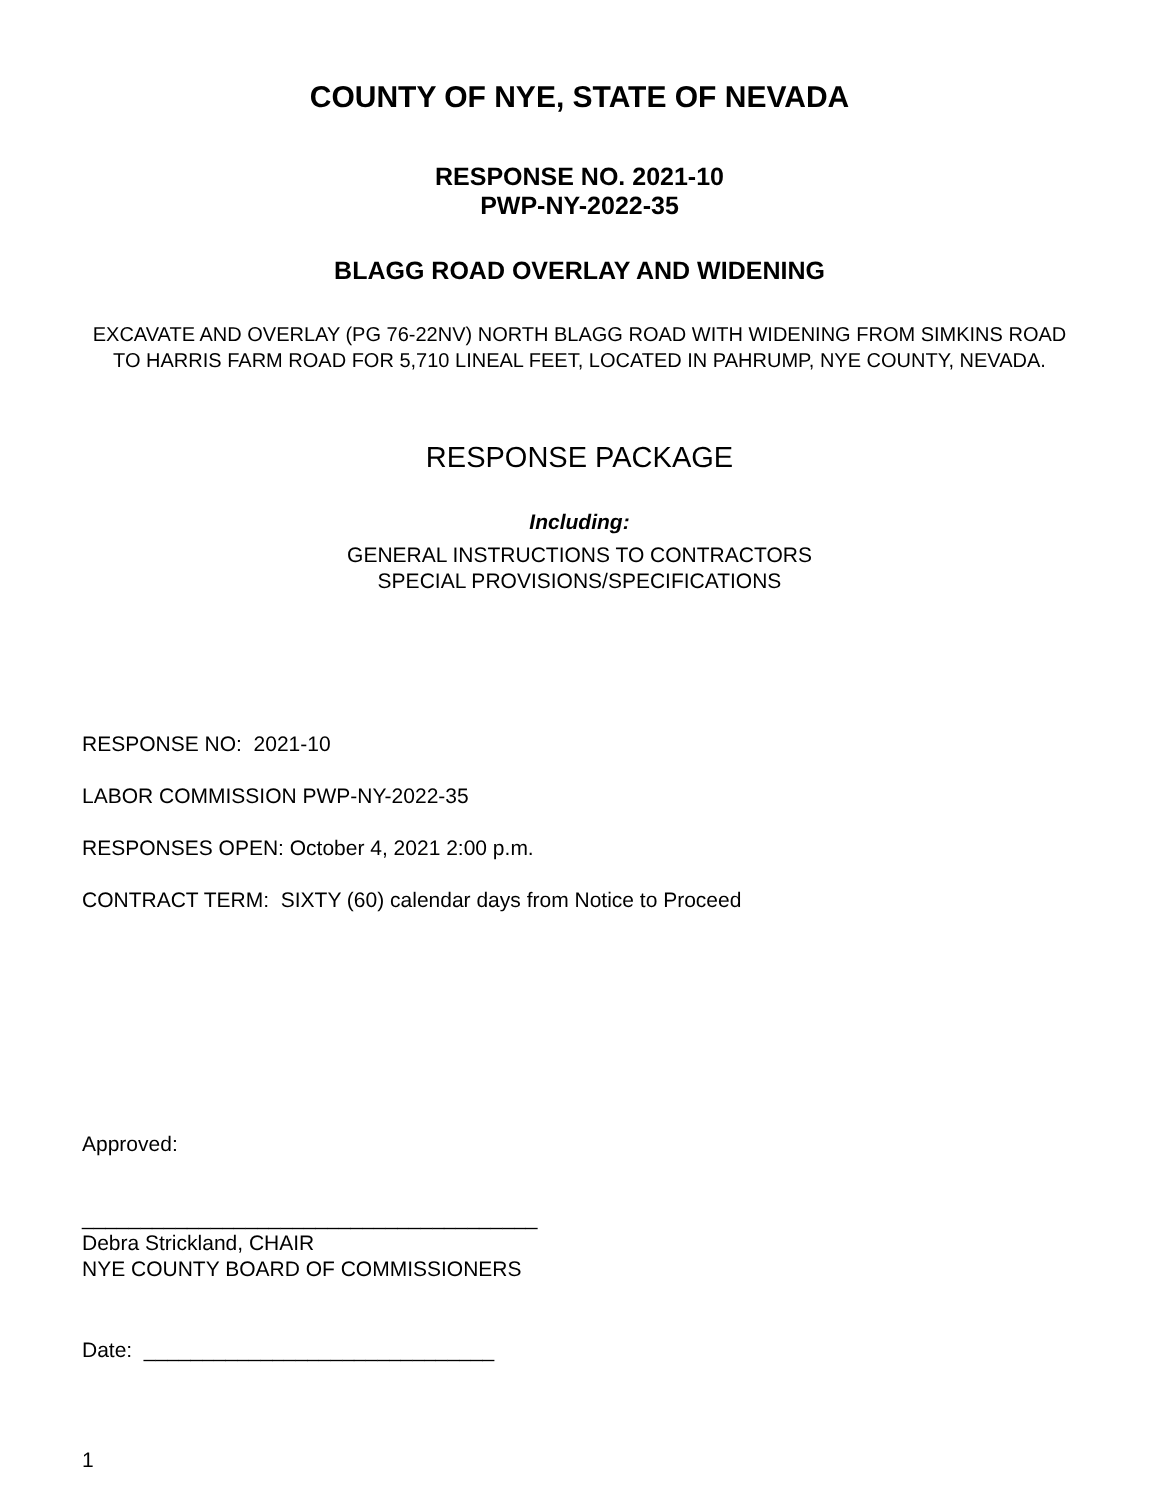COUNTY OF NYE, STATE OF NEVADA
RESPONSE NO. 2021-10
PWP-NY-2022-35
BLAGG ROAD OVERLAY AND WIDENING
EXCAVATE AND OVERLAY (PG 76-22NV) NORTH BLAGG ROAD WITH WIDENING FROM SIMKINS ROAD TO HARRIS FARM ROAD FOR 5,710 LINEAL FEET, LOCATED IN PAHRUMP, NYE COUNTY, NEVADA.
RESPONSE PACKAGE
Including:
GENERAL INSTRUCTIONS TO CONTRACTORS
SPECIAL PROVISIONS/SPECIFICATIONS
RESPONSE NO: 2021-10
LABOR COMMISSION PWP-NY-2022-35
RESPONSES OPEN: October 4, 2021 2:00 p.m.
CONTRACT TERM: SIXTY (60) calendar days from Notice to Proceed
Approved:
_______________________________________
Debra Strickland, CHAIR
NYE COUNTY BOARD OF COMMISSIONERS
Date: ______________________________
1